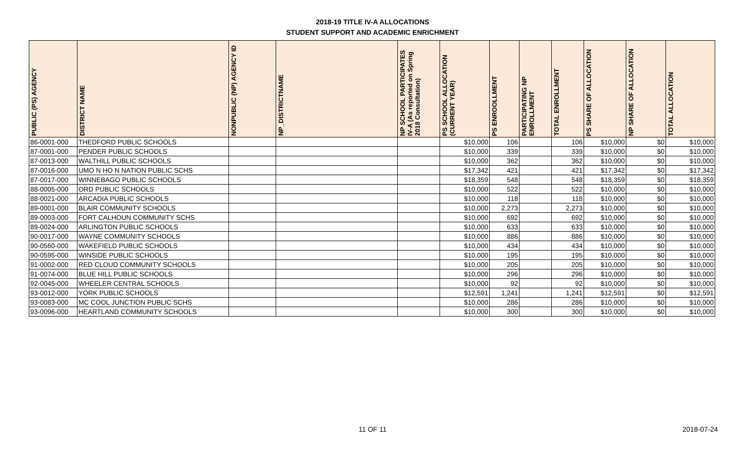2018-19 TITLE IV-A ALLOCATIONS
STUDENT SUPPORT AND ACADEMIC ENRICHMENT
| PUBLIC (PS) AGENCY | DISTRICT NAME | NONPUBLIC (NP) AGENCY ID | NP_DISTRICTNAME | NP SCHOOL PARTICIPATES IV-A (As reported on Spring 2018 Consultation) | PS SCHOOL ALLOCATION (CURRENT YEAR) | PS ENROOLLMENT | PARTICIPATING NP ENROLLMENT | TOTAL ENROLLMENT | PS SHARE OF ALLOCATION | NP SHARE OF ALLOCATION | TOTAL ALLOCATION |
| --- | --- | --- | --- | --- | --- | --- | --- | --- | --- | --- | --- |
| 86-0001-000 | THEDFORD PUBLIC SCHOOLS | | | | $10,000 | 106 | | 106 | $10,000 | $0 | $10,000 |
| 87-0001-000 | PENDER PUBLIC SCHOOLS | | | | $10,000 | 339 | | 339 | $10,000 | $0 | $10,000 |
| 87-0013-000 | WALTHILL PUBLIC SCHOOLS | | | | $10,000 | 362 | | 362 | $10,000 | $0 | $10,000 |
| 87-0016-000 | UMO N HO N NATION PUBLIC SCHS | | | | $17,342 | 421 | | 421 | $17,342 | $0 | $17,342 |
| 87-0017-000 | WINNEBAGO PUBLIC SCHOOLS | | | | $18,359 | 548 | | 548 | $18,359 | $0 | $18,359 |
| 88-0005-000 | ORD PUBLIC SCHOOLS | | | | $10,000 | 522 | | 522 | $10,000 | $0 | $10,000 |
| 88-0021-000 | ARCADIA PUBLIC SCHOOLS | | | | $10,000 | 118 | | 118 | $10,000 | $0 | $10,000 |
| 89-0001-000 | BLAIR COMMUNITY SCHOOLS | | | | $10,000 | 2,273 | | 2,273 | $10,000 | $0 | $10,000 |
| 89-0003-000 | FORT CALHOUN COMMUNITY SCHS | | | | $10,000 | 692 | | 692 | $10,000 | $0 | $10,000 |
| 89-0024-000 | ARLINGTON PUBLIC SCHOOLS | | | | $10,000 | 633 | | 633 | $10,000 | $0 | $10,000 |
| 90-0017-000 | WAYNE COMMUNITY SCHOOLS | | | | $10,000 | 886 | | 886 | $10,000 | $0 | $10,000 |
| 90-0560-000 | WAKEFIELD PUBLIC SCHOOLS | | | | $10,000 | 434 | | 434 | $10,000 | $0 | $10,000 |
| 90-0595-000 | WINSIDE PUBLIC SCHOOLS | | | | $10,000 | 195 | | 195 | $10,000 | $0 | $10,000 |
| 91-0002-000 | RED CLOUD COMMUNITY SCHOOLS | | | | $10,000 | 205 | | 205 | $10,000 | $0 | $10,000 |
| 91-0074-000 | BLUE HILL PUBLIC SCHOOLS | | | | $10,000 | 296 | | 296 | $10,000 | $0 | $10,000 |
| 92-0045-000 | WHEELER CENTRAL SCHOOLS | | | | $10,000 | 92 | | 92 | $10,000 | $0 | $10,000 |
| 93-0012-000 | YORK PUBLIC SCHOOLS | | | | $12,591 | 1,241 | | 1,241 | $12,591 | $0 | $12,591 |
| 93-0083-000 | MC COOL JUNCTION PUBLIC SCHS | | | | $10,000 | 286 | | 286 | $10,000 | $0 | $10,000 |
| 93-0096-000 | HEARTLAND COMMUNITY SCHOOLS | | | | $10,000 | 300 | | 300 | $10,000 | $0 | $10,000 |
11 OF 11 2018-07-24